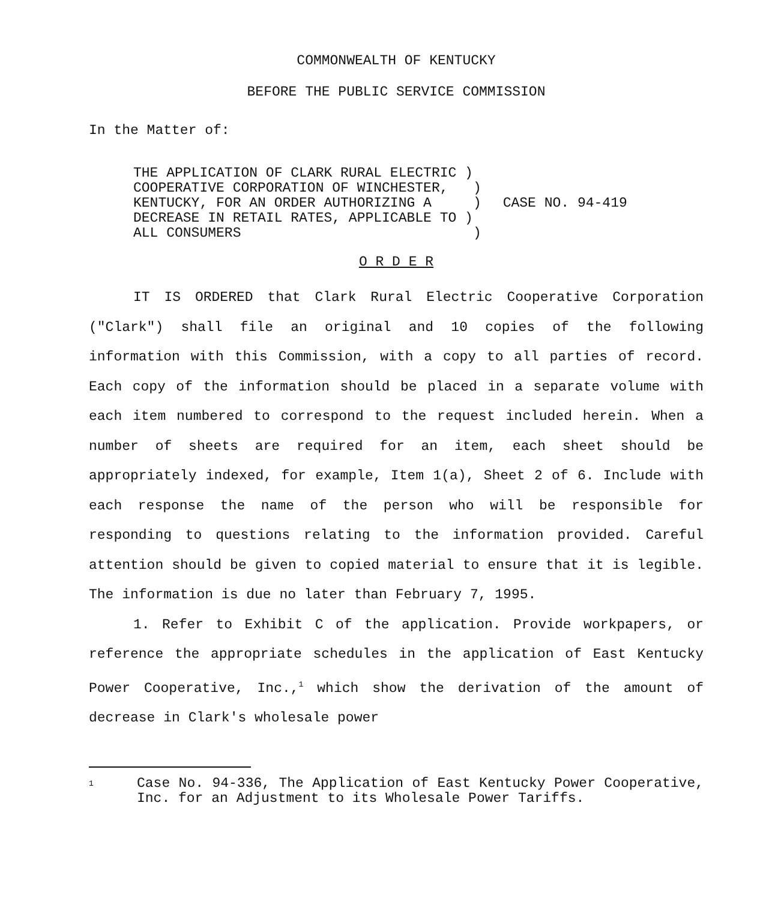COMMONWEALTH OF KENTUCKY
BEFORE THE PUBLIC SERVICE COMMISSION
In the Matter of:
THE APPLICATION OF CLARK RURAL ELECTRIC ) COOPERATIVE CORPORATION OF WINCHESTER, ) KENTUCKY, FOR AN ORDER AUTHORIZING A ) DECREASE IN RETAIL RATES, APPLICABLE TO ) ALL CONSUMERS )
CASE NO. 94-419
O R D E R
IT IS ORDERED that Clark Rural Electric Cooperative Corporation ("Clark") shall file an original and 10 copies of the following information with this Commission, with a copy to all parties of record. Each copy of the information should be placed in a separate volume with each item numbered to correspond to the request included herein. When a number of sheets are required for an item, each sheet should be appropriately indexed, for example, Item 1(a), Sheet 2 of 6. Include with each response the name of the person who will be responsible for responding to questions relating to the information provided. Careful attention should be given to copied material to ensure that it is legible. The information is due no later than February 7, 1995.
1. Refer to Exhibit C of the application. Provide workpapers, or reference the appropriate schedules in the application of East Kentucky Power Cooperative, Inc.,<sup>1</sup> which show the derivation of the amount of decrease in Clark's wholesale power
<sup>1</sup>
Case No. 94-336, The Application of East Kentucky Power Cooperative, Inc. for an Adjustment to its Wholesale Power Tariffs.